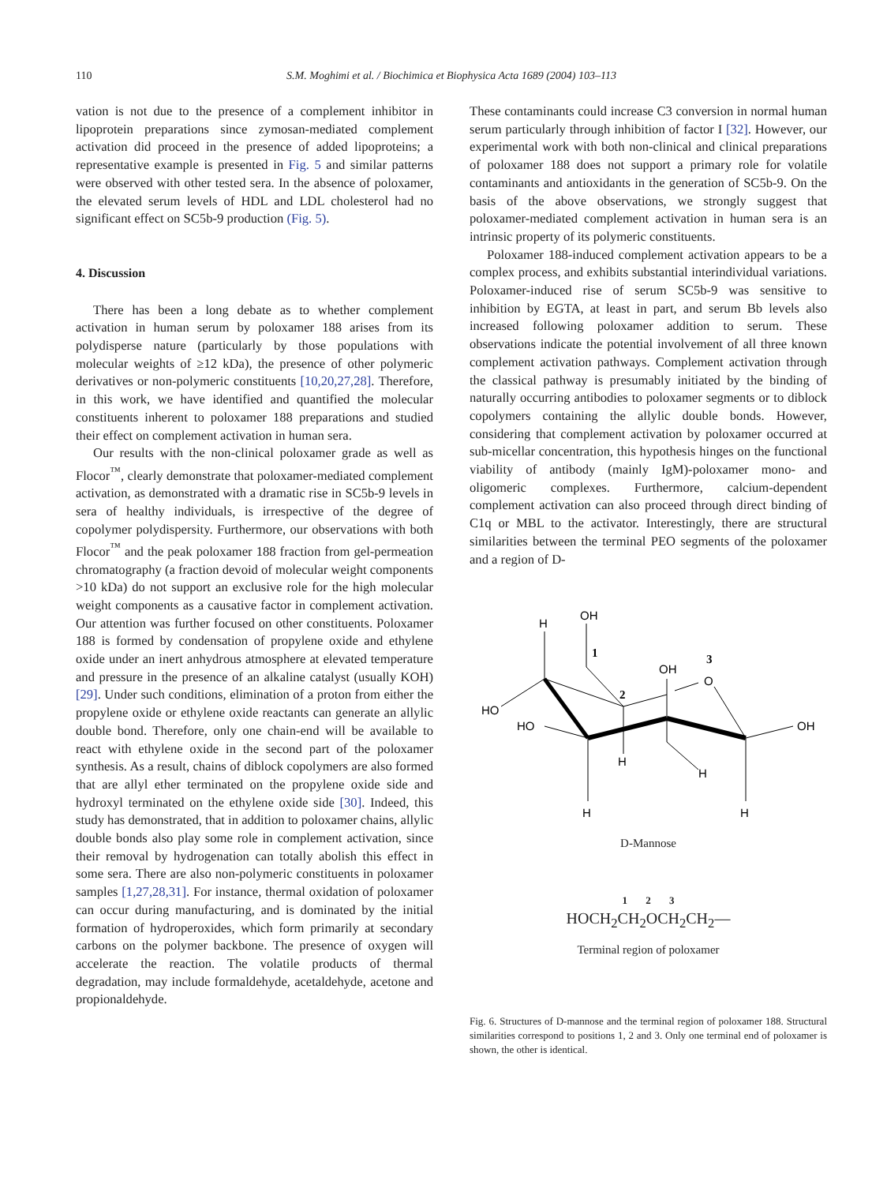110 S.M. Moghimi et al. / Biochimica et Biophysica Acta 1689 (2004) 103–113
vation is not due to the presence of a complement inhibitor in lipoprotein preparations since zymosan-mediated complement activation did proceed in the presence of added lipoproteins; a representative example is presented in Fig. 5 and similar patterns were observed with other tested sera. In the absence of poloxamer, the elevated serum levels of HDL and LDL cholesterol had no significant effect on SC5b-9 production (Fig. 5).
4. Discussion
There has been a long debate as to whether complement activation in human serum by poloxamer 188 arises from its polydisperse nature (particularly by those populations with molecular weights of ≥12 kDa), the presence of other polymeric derivatives or non-polymeric constituents [10,20,27,28]. Therefore, in this work, we have identified and quantified the molecular constituents inherent to poloxamer 188 preparations and studied their effect on complement activation in human sera.
Our results with the non-clinical poloxamer grade as well as Flocor<sup>™</sup>, clearly demonstrate that poloxamer-mediated complement activation, as demonstrated with a dramatic rise in SC5b-9 levels in sera of healthy individuals, is irrespective of the degree of copolymer polydispersity. Furthermore, our observations with both Flocor<sup>™</sup> and the peak poloxamer 188 fraction from gel-permeation chromatography (a fraction devoid of molecular weight components >10 kDa) do not support an exclusive role for the high molecular weight components as a causative factor in complement activation. Our attention was further focused on other constituents. Poloxamer 188 is formed by condensation of propylene oxide and ethylene oxide under an inert anhydrous atmosphere at elevated temperature and pressure in the presence of an alkaline catalyst (usually KOH) [29]. Under such conditions, elimination of a proton from either the propylene oxide or ethylene oxide reactants can generate an allylic double bond. Therefore, only one chain-end will be available to react with ethylene oxide in the second part of the poloxamer synthesis. As a result, chains of diblock copolymers are also formed that are allyl ether terminated on the propylene oxide side and hydroxyl terminated on the ethylene oxide side [30]. Indeed, this study has demonstrated, that in addition to poloxamer chains, allylic double bonds also play some role in complement activation, since their removal by hydrogenation can totally abolish this effect in some sera. There are also non-polymeric constituents in poloxamer samples [1,27,28,31]. For instance, thermal oxidation of poloxamer can occur during manufacturing, and is dominated by the initial formation of hydroperoxides, which form primarily at secondary carbons on the polymer backbone. The presence of oxygen will accelerate the reaction. The volatile products of thermal degradation, may include formaldehyde, acetaldehyde, acetone and propionaldehyde.
These contaminants could increase C3 conversion in normal human serum particularly through inhibition of factor I [32]. However, our experimental work with both non-clinical and clinical preparations of poloxamer 188 does not support a primary role for volatile contaminants and antioxidants in the generation of SC5b-9. On the basis of the above observations, we strongly suggest that poloxamer-mediated complement activation in human sera is an intrinsic property of its polymeric constituents.
Poloxamer 188-induced complement activation appears to be a complex process, and exhibits substantial interindividual variations. Poloxamer-induced rise of serum SC5b-9 was sensitive to inhibition by EGTA, at least in part, and serum Bb levels also increased following poloxamer addition to serum. These observations indicate the potential involvement of all three known complement activation pathways. Complement activation through the classical pathway is presumably initiated by the binding of naturally occurring antibodies to poloxamer segments or to diblock copolymers containing the allylic double bonds. However, considering that complement activation by poloxamer occurred at sub-micellar concentration, this hypothesis hinges on the functional viability of antibody (mainly IgM)-poloxamer mono- and oligomeric complexes. Furthermore, calcium-dependent complement activation can also proceed through direct binding of C1q or MBL to the activator. Interestingly, there are structural similarities between the terminal PEO segments of the poloxamer and a region of D-
OH
H
1
2
OH
3
O
HO
HO
OH
H
H
H
H
D-Mannose
1 2 3
HOCH<sub>2</sub>CH<sub>2</sub>OCH<sub>2</sub>CH<sub>2</sub>—
Terminal region of poloxamer
Fig. 6. Structures of D-mannose and the terminal region of poloxamer 188. Structural similarities correspond to positions 1, 2 and 3. Only one terminal end of poloxamer is shown, the other is identical.